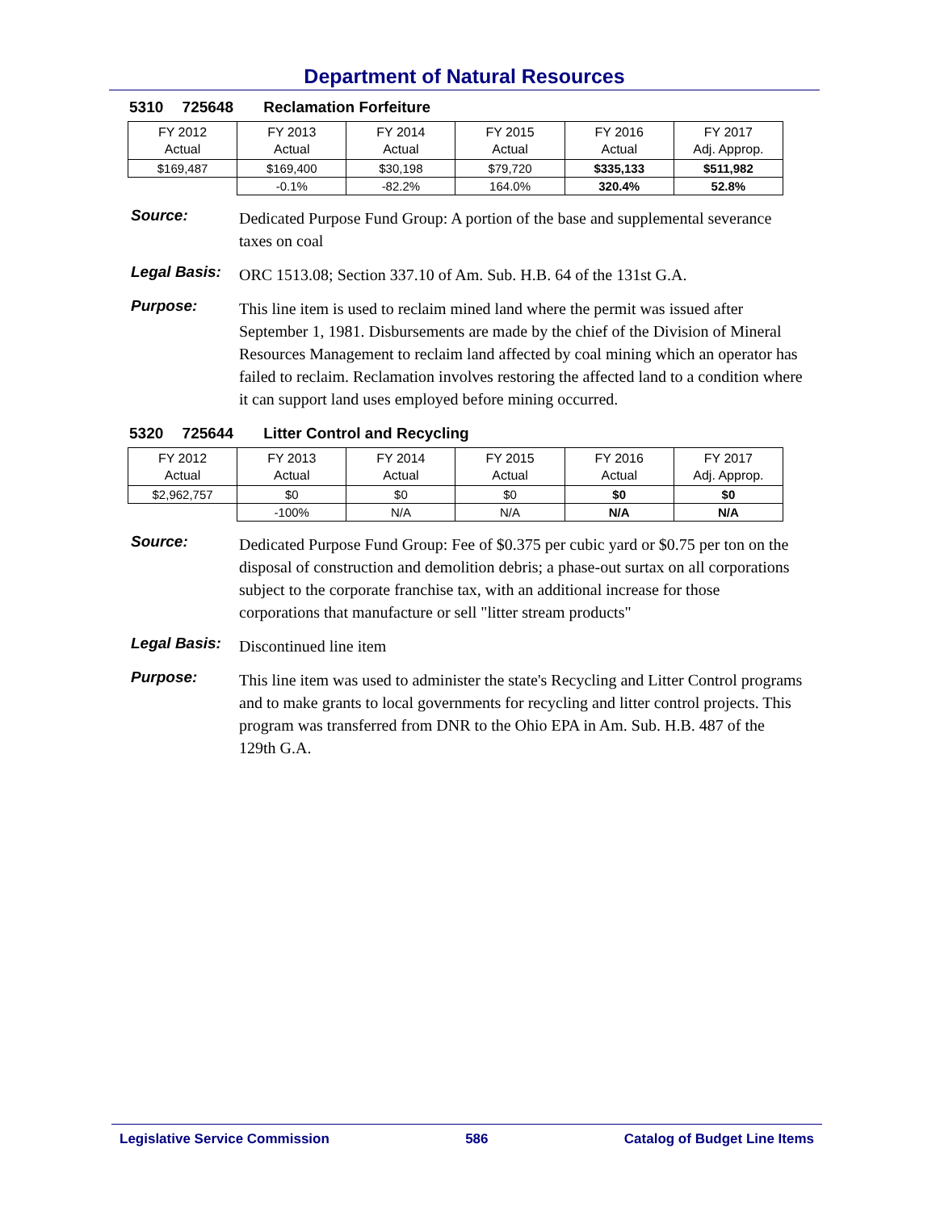Department of Natural Resources
5310 725648 Reclamation Forfeiture
| FY 2012 Actual | FY 2013 Actual | FY 2014 Actual | FY 2015 Actual | FY 2016 Actual | FY 2017 Adj. Approp. |
| $169,487 | $169,400 | $30,198 | $79,720 | $335,133 | $511,982 |
| | -0.1% | -82.2% | 164.0% | 320.4% | 52.8% |
Source:
Dedicated Purpose Fund Group: A portion of the base and supplemental severance taxes on coal
Legal Basis:
ORC 1513.08; Section 337.10 of Am. Sub. H.B. 64 of the 131st G.A.
Purpose:
This line item is used to reclaim mined land where the permit was issued after September 1, 1981. Disbursements are made by the chief of the Division of Mineral Resources Management to reclaim land affected by coal mining which an operator has failed to reclaim. Reclamation involves restoring the affected land to a condition where it can support land uses employed before mining occurred.
5320 725644 Litter Control and Recycling
| FY 2012 Actual | FY 2013 Actual | FY 2014 Actual | FY 2015 Actual | FY 2016 Actual | FY 2017 Adj. Approp. |
| $2,962,757 | $0 | $0 | $0 | $0 | $0 |
| | -100% | N/A | N/A | N/A | N/A |
Source:
Dedicated Purpose Fund Group: Fee of $0.375 per cubic yard or $0.75 per ton on the disposal of construction and demolition debris; a phase-out surtax on all corporations subject to the corporate franchise tax, with an additional increase for those corporations that manufacture or sell "litter stream products"
Legal Basis:
Discontinued line item
Purpose:
This line item was used to administer the state's Recycling and Litter Control programs and to make grants to local governments for recycling and litter control projects. This program was transferred from DNR to the Ohio EPA in Am. Sub. H.B. 487 of the 129th G.A.
Legislative Service Commission 586 Catalog of Budget Line Items